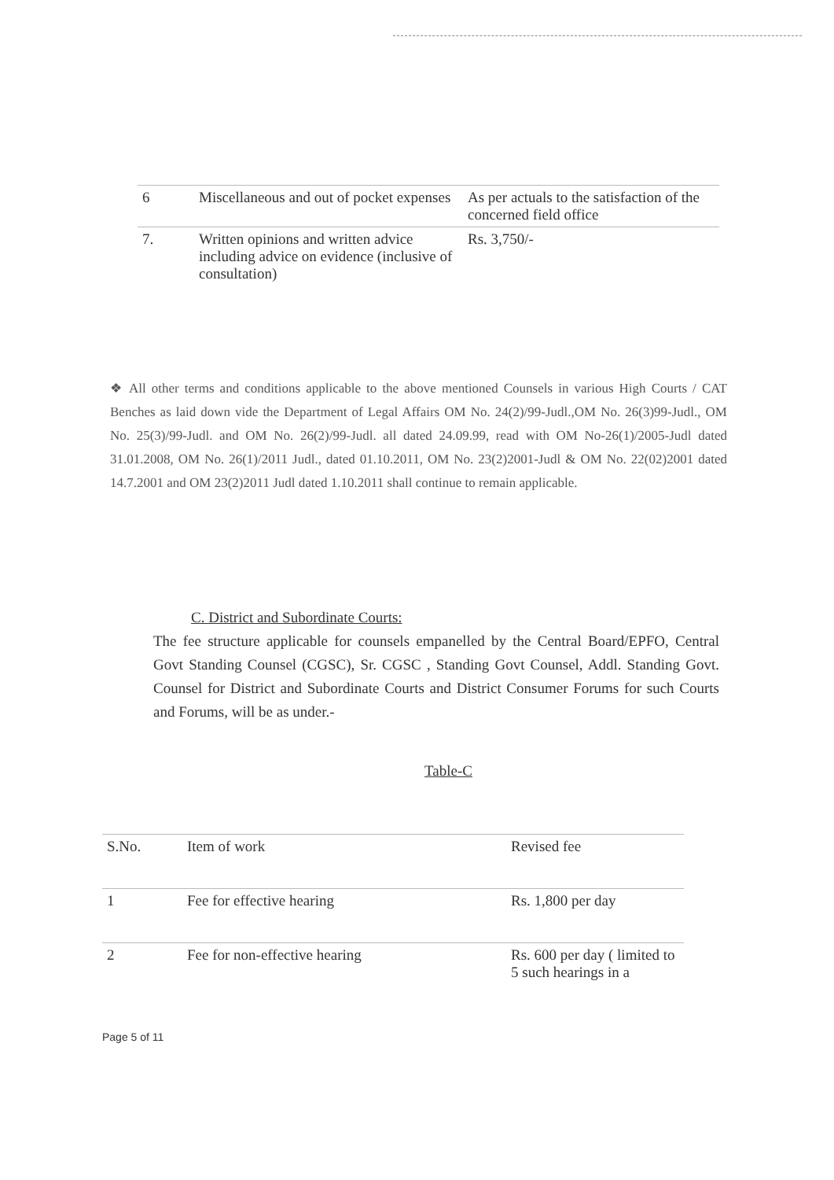| 6 | Miscellaneous and out of pocket expenses | As per actuals to the satisfaction of the concerned field office |
| 7. | Written opinions and written advice including advice on evidence (inclusive of consultation) | Rs. 3,750/- |
❖ All other terms and conditions applicable to the above mentioned Counsels in various High Courts / CAT Benches as laid down vide the Department of Legal Affairs OM No. 24(2)/99-Judl.,OM No. 26(3)99-Judl., OM No. 25(3)/99-Judl. and OM No. 26(2)/99-Judl. all dated 24.09.99, read with OM No-26(1)/2005-Judl dated 31.01.2008, OM No. 26(1)/2011 Judl., dated 01.10.2011, OM No. 23(2)2001-Judl & OM No. 22(02)2001 dated 14.7.2001 and OM 23(2)2011 Judl dated 1.10.2011 shall continue to remain applicable.
C. District and Subordinate Courts:
The fee structure applicable for counsels empanelled by the Central Board/EPFO, Central Govt Standing Counsel (CGSC), Sr. CGSC , Standing Govt Counsel, Addl. Standing Govt. Counsel for District and Subordinate Courts and District Consumer Forums for such Courts and Forums, will be as under.-
Table-C
| S.No. | Item of work | Revised fee |
| --- | --- | --- |
| 1 | Fee for effective hearing | Rs. 1,800 per day |
| 2 | Fee for non-effective hearing | Rs. 600 per day ( limited to 5 such hearings in a |
Page 5 of 11